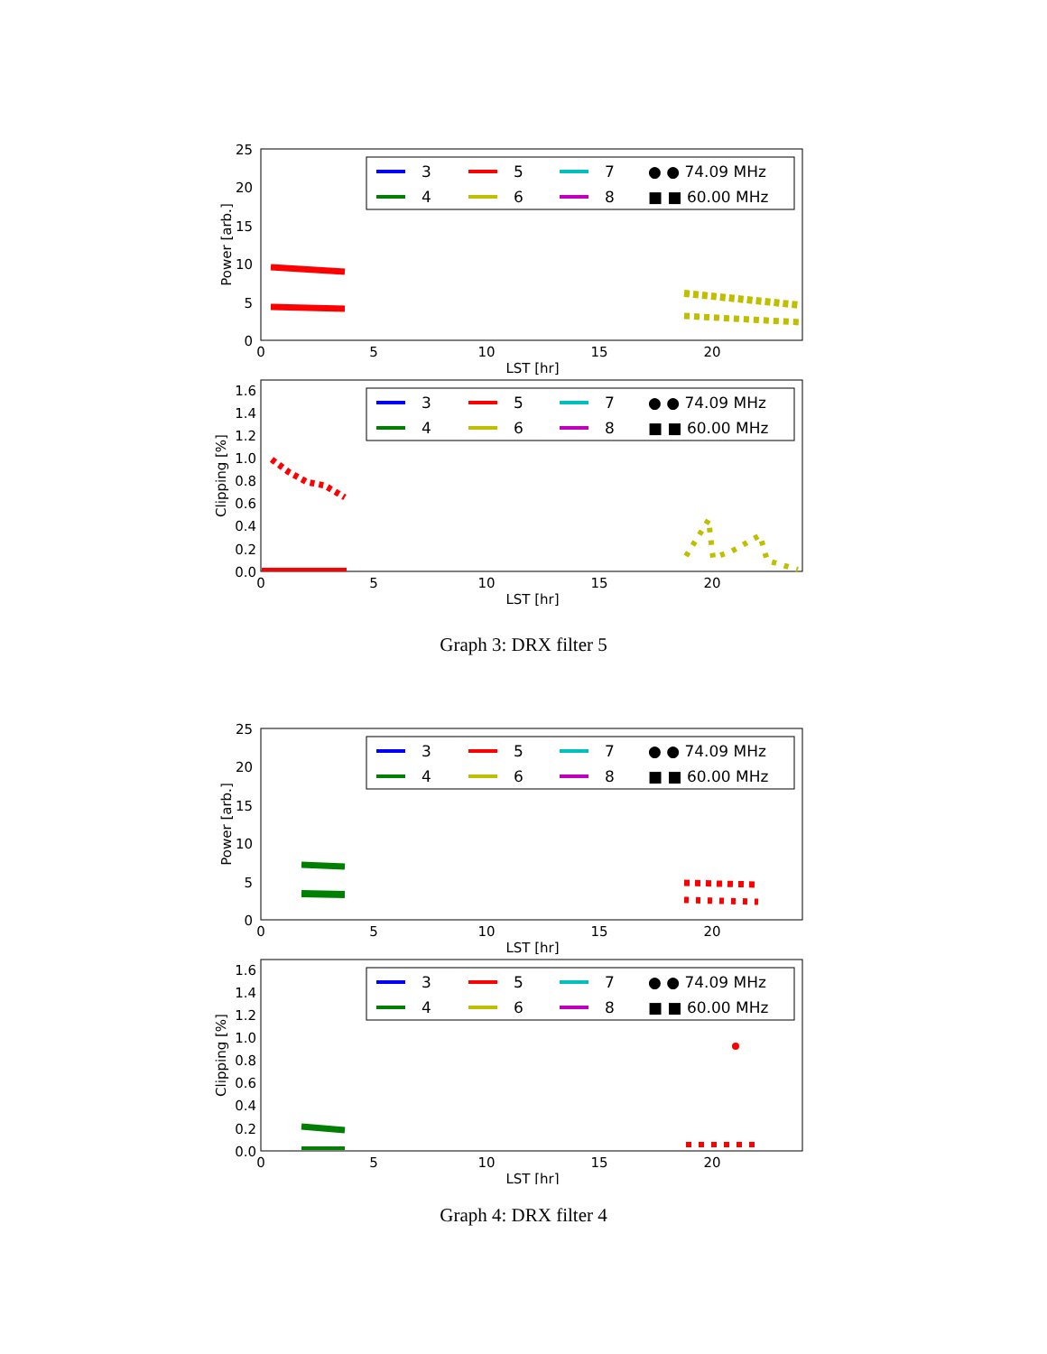25
20
15
10
5
0
0
5
10
15
20
LST [hr]
Power [arb.]
3
4
5
6
7
8
● ● 74.09 MHz
■ ■ 60.00 MHz
1.6
1.4
1.2
1.0
0.8
0.6
0.4
0.2
0.0
0
5
10
15
20
LST [hr]
Clipping [%]
3
4
5
6
7
8
● ● 74.09 MHz
■ ■ 60.00 MHz
Graph 3: DRX filter 5
25
20
15
10
5
0
0
5
10
15
20
LST [hr]
Power [arb.]
3
4
5
6
7
8
● ● 74.09 MHz
■ ■ 60.00 MHz
1.6
1.4
1.2
1.0
0.8
0.6
0.4
0.2
0.0
0
5
10
15
20
LST [hr]
Clipping [%]
3
4
5
6
7
8
● ● 74.09 MHz
■ ■ 60.00 MHz
Graph 4: DRX filter 4